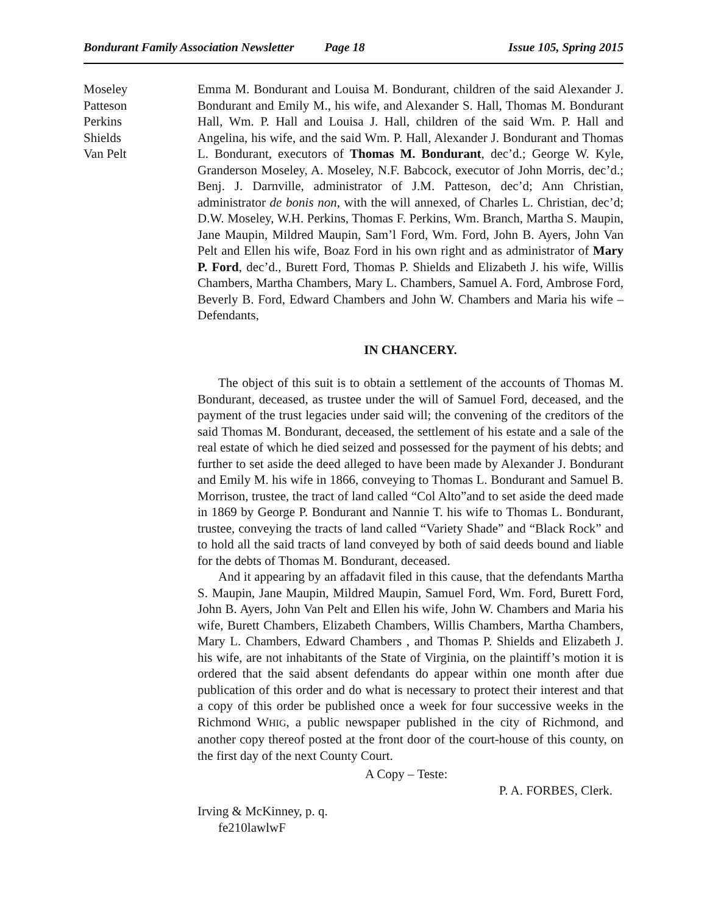Bondurant Family Association Newsletter Page 18 Issue 105, Spring 2015
Moseley
Patteson
Perkins
Shields
Van Pelt
Emma M. Bondurant and Louisa M. Bondurant, children of the said Alexander J. Bondurant and Emily M., his wife, and Alexander S. Hall, Thomas M. Bondurant Hall, Wm. P. Hall and Louisa J. Hall, children of the said Wm. P. Hall and Angelina, his wife, and the said Wm. P. Hall, Alexander J. Bondurant and Thomas L. Bondurant, executors of Thomas M. Bondurant, dec’d.; George W. Kyle, Granderson Moseley, A. Moseley, N.F. Babcock, executor of John Morris, dec’d.; Benj. J. Darnville, administrator of J.M. Patteson, dec’d; Ann Christian, administrator de bonis non, with the will annexed, of Charles L. Christian, dec’d; D.W. Moseley, W.H. Perkins, Thomas F. Perkins, Wm. Branch, Martha S. Maupin, Jane Maupin, Mildred Maupin, Sam’l Ford, Wm. Ford, John B. Ayers, John Van Pelt and Ellen his wife, Boaz Ford in his own right and as administrator of Mary P. Ford, dec’d., Burett Ford, Thomas P. Shields and Elizabeth J. his wife, Willis Chambers, Martha Chambers, Mary L. Chambers, Samuel A. Ford, Ambrose Ford, Beverly B. Ford, Edward Chambers and John W. Chambers and Maria his wife – Defendants,
IN CHANCERY.
The object of this suit is to obtain a settlement of the accounts of Thomas M. Bondurant, deceased, as trustee under the will of Samuel Ford, deceased, and the payment of the trust legacies under said will; the convening of the creditors of the said Thomas M. Bondurant, deceased, the settlement of his estate and a sale of the real estate of which he died seized and possessed for the payment of his debts; and further to set aside the deed alleged to have been made by Alexander J. Bondurant and Emily M. his wife in 1866, conveying to Thomas L. Bondurant and Samuel B. Morrison, trustee, the tract of land called “Col Alto”and to set aside the deed made in 1869 by George P. Bondurant and Nannie T. his wife to Thomas L. Bondurant, trustee, conveying the tracts of land called “Variety Shade” and “Black Rock” and to hold all the said tracts of land conveyed by both of said deeds bound and liable for the debts of Thomas M. Bondurant, deceased.
And it appearing by an affadavit filed in this cause, that the defendants Martha S. Maupin, Jane Maupin, Mildred Maupin, Samuel Ford, Wm. Ford, Burett Ford, John B. Ayers, John Van Pelt and Ellen his wife, John W. Chambers and Maria his wife, Burett Chambers, Elizabeth Chambers, Willis Chambers, Martha Chambers, Mary L. Chambers, Edward Chambers , and Thomas P. Shields and Elizabeth J. his wife, are not inhabitants of the State of Virginia, on the plaintiff’s motion it is ordered that the said absent defendants do appear within one month after due publication of this order and do what is necessary to protect their interest and that a copy of this order be published once a week for four successive weeks in the Richmond WHIG, a public newspaper published in the city of Richmond, and another copy thereof posted at the front door of the court-house of this county, on the first day of the next County Court.
A Copy – Teste:
P. A. FORBES, Clerk.
Irving & McKinney, p. q.
fe210lawlwF